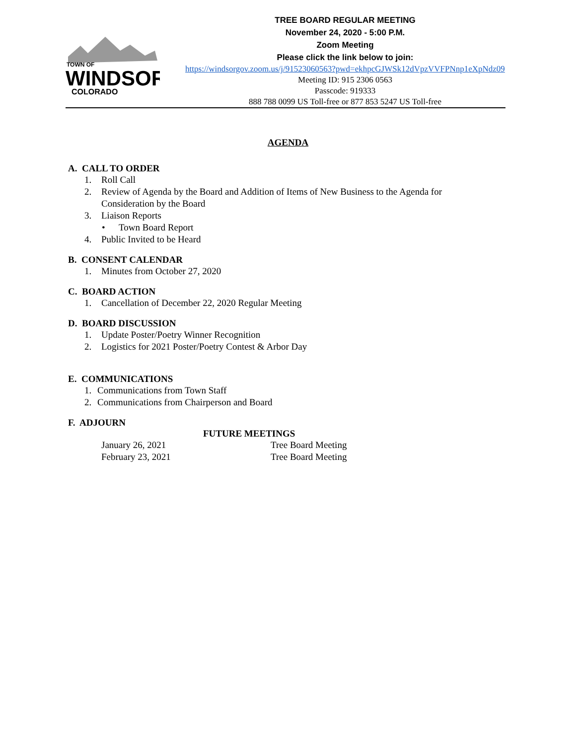TOWN OF
WINDSOR
COLORADO
TREE BOARD REGULAR MEETING
November 24, 2020 - 5:00 P.M.
Zoom Meeting
Please click the link below to join:
https://windsorgov.zoom.us/j/91523060563?pwd=ekhpcGJWSk12dVpzVVFPNnp1eXpNdz09
Meeting ID: 915 2306 0563
Passcode: 919333
888 788 0099 US Toll-free or 877 853 5247 US Toll-free
AGENDA
A. CALL TO ORDER
1. Roll Call
2. Review of Agenda by the Board and Addition of Items of New Business to the Agenda for
Consideration by the Board
3. Liaison Reports
• Town Board Report
4. Public Invited to be Heard
B. CONSENT CALENDAR
1. Minutes from October 27, 2020
C. BOARD ACTION
1. Cancellation of December 22, 2020 Regular Meeting
D. BOARD DISCUSSION
1. Update Poster/Poetry Winner Recognition
2. Logistics for 2021 Poster/Poetry Contest & Arbor Day
E. COMMUNICATIONS
1. Communications from Town Staff
2. Communications from Chairperson and Board
F. ADJOURN
FUTURE MEETINGS
January 26, 2021 Tree Board Meeting
February 23, 2021 Tree Board Meeting